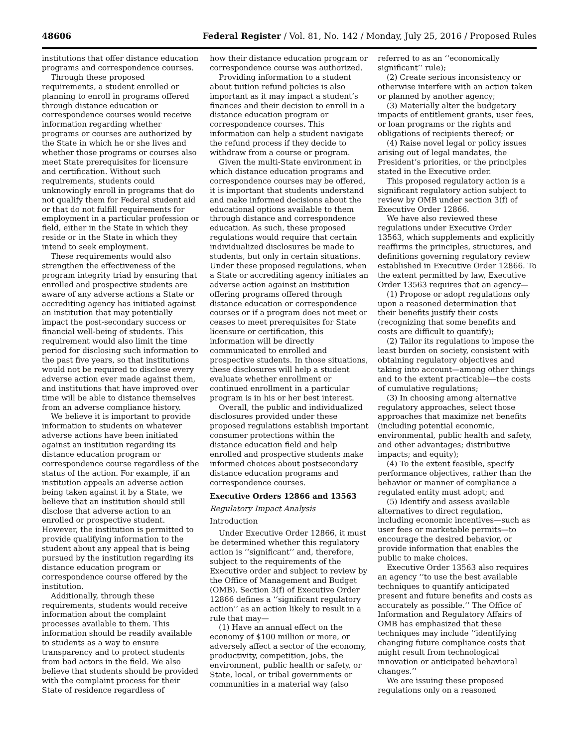48606 Federal Register / Vol. 81, No. 142 / Monday, July 25, 2016 / Proposed Rules
institutions that offer distance education programs and correspondence courses.
Through these proposed requirements, a student enrolled or planning to enroll in programs offered through distance education or correspondence courses would receive information regarding whether programs or courses are authorized by the State in which he or she lives and whether those programs or courses also meet State prerequisites for licensure and certification. Without such requirements, students could unknowingly enroll in programs that do not qualify them for Federal student aid or that do not fulfill requirements for employment in a particular profession or field, either in the State in which they reside or in the State in which they intend to seek employment.
These requirements would also strengthen the effectiveness of the program integrity triad by ensuring that enrolled and prospective students are aware of any adverse actions a State or accrediting agency has initiated against an institution that may potentially impact the post-secondary success or financial well-being of students. This requirement would also limit the time period for disclosing such information to the past five years, so that institutions would not be required to disclose every adverse action ever made against them, and institutions that have improved over time will be able to distance themselves from an adverse compliance history.
We believe it is important to provide information to students on whatever adverse actions have been initiated against an institution regarding its distance education program or correspondence course regardless of the status of the action. For example, if an institution appeals an adverse action being taken against it by a State, we believe that an institution should still disclose that adverse action to an enrolled or prospective student. However, the institution is permitted to provide qualifying information to the student about any appeal that is being pursued by the institution regarding its distance education program or correspondence course offered by the institution.
Additionally, through these requirements, students would receive information about the complaint processes available to them. This information should be readily available to students as a way to ensure transparency and to protect students from bad actors in the field. We also believe that students should be provided with the complaint process for their State of residence regardless of
how their distance education program or correspondence course was authorized.
Providing information to a student about tuition refund policies is also important as it may impact a student’s finances and their decision to enroll in a distance education program or correspondence courses. This information can help a student navigate the refund process if they decide to withdraw from a course or program.
Given the multi-State environment in which distance education programs and correspondence courses may be offered, it is important that students understand and make informed decisions about the educational options available to them through distance and correspondence education. As such, these proposed regulations would require that certain individualized disclosures be made to students, but only in certain situations. Under these proposed regulations, when a State or accrediting agency initiates an adverse action against an institution offering programs offered through distance education or correspondence courses or if a program does not meet or ceases to meet prerequisites for State licensure or certification, this information will be directly communicated to enrolled and prospective students. In those situations, these disclosures will help a student evaluate whether enrollment or continued enrollment in a particular program is in his or her best interest.
Overall, the public and individualized disclosures provided under these proposed regulations establish important consumer protections within the distance education field and help enrolled and prospective students make informed choices about postsecondary distance education programs and correspondence courses.
Executive Orders 12866 and 13563
Regulatory Impact Analysis
Introduction
Under Executive Order 12866, it must be determined whether this regulatory action is ‘‘significant’’ and, therefore, subject to the requirements of the Executive order and subject to review by the Office of Management and Budget (OMB). Section 3(f) of Executive Order 12866 defines a ‘‘significant regulatory action’’ as an action likely to result in a rule that may—
(1) Have an annual effect on the economy of $100 million or more, or adversely affect a sector of the economy, productivity, competition, jobs, the environment, public health or safety, or State, local, or tribal governments or communities in a material way (also
referred to as an ‘‘economically significant’’ rule);
(2) Create serious inconsistency or otherwise interfere with an action taken or planned by another agency;
(3) Materially alter the budgetary impacts of entitlement grants, user fees, or loan programs or the rights and obligations of recipients thereof; or
(4) Raise novel legal or policy issues arising out of legal mandates, the President’s priorities, or the principles stated in the Executive order.
This proposed regulatory action is a significant regulatory action subject to review by OMB under section 3(f) of Executive Order 12866.
We have also reviewed these regulations under Executive Order 13563, which supplements and explicitly reaffirms the principles, structures, and definitions governing regulatory review established in Executive Order 12866. To the extent permitted by law, Executive Order 13563 requires that an agency—
(1) Propose or adopt regulations only upon a reasoned determination that their benefits justify their costs (recognizing that some benefits and costs are difficult to quantify);
(2) Tailor its regulations to impose the least burden on society, consistent with obtaining regulatory objectives and taking into account—among other things and to the extent practicable—the costs of cumulative regulations;
(3) In choosing among alternative regulatory approaches, select those approaches that maximize net benefits (including potential economic, environmental, public health and safety, and other advantages; distributive impacts; and equity);
(4) To the extent feasible, specify performance objectives, rather than the behavior or manner of compliance a regulated entity must adopt; and
(5) Identify and assess available alternatives to direct regulation, including economic incentives—such as user fees or marketable permits—to encourage the desired behavior, or provide information that enables the public to make choices.
Executive Order 13563 also requires an agency ‘‘to use the best available techniques to quantify anticipated present and future benefits and costs as accurately as possible.’’ The Office of Information and Regulatory Affairs of OMB has emphasized that these techniques may include ‘‘identifying changing future compliance costs that might result from technological innovation or anticipated behavioral changes.’’
We are issuing these proposed regulations only on a reasoned